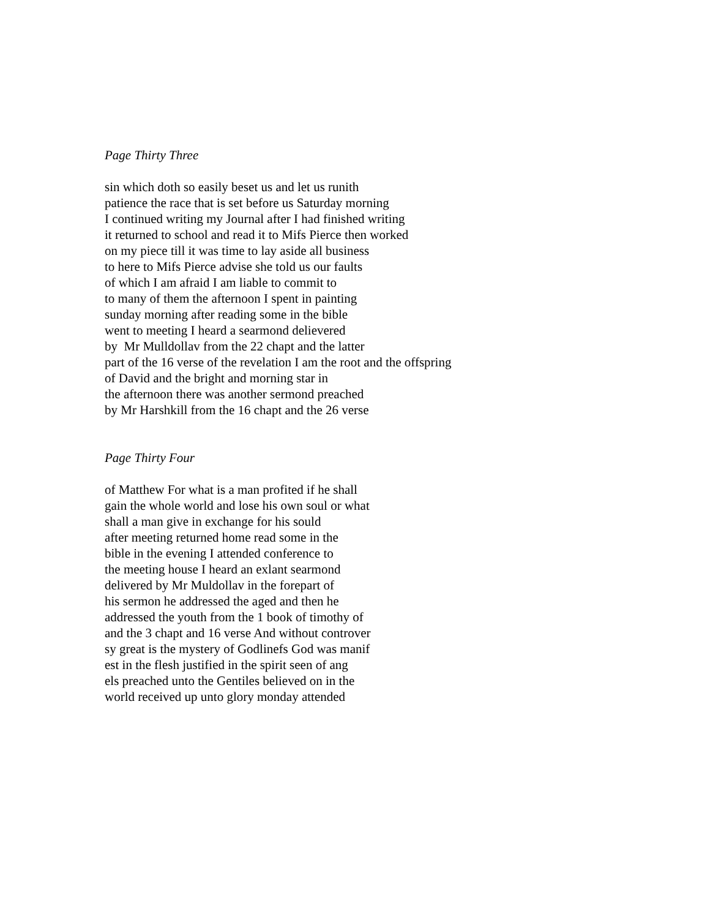Page Thirty Three
sin which doth so easily beset us and let us runith
patience the race that is set before us Saturday morning
I continued writing my Journal after I had finished writing
it returned to school and read it to Mifs Pierce then worked
on my piece till it was time to lay aside all business
to here to Mifs Pierce advise she told us our faults
of which I am afraid I am liable to commit to
to many of them the afternoon I spent in painting
sunday morning after reading some in the bible
went to meeting I heard a searmond delievered
by Mr Mulldollav from the 22 chapt and the latter
part of the 16 verse of the revelation I am the root and the offspring
of David and the bright and morning star in
the afternoon there was another sermond preached
by Mr Harshkill from the 16 chapt and the 26 verse
Page Thirty Four
of Matthew For what is a man profited if he shall
gain the whole world and lose his own soul or what
shall a man give in exchange for his sould
after meeting returned home read some in the
bible in the evening I attended conference to
the meeting house I heard an exlant searmond
delivered by Mr Muldollav in the forepart of
his sermon he addressed the aged and then he
addressed the youth from the 1 book of timothy of
and the 3 chapt and 16 verse And without controver
sy great is the mystery of Godlinefs God was manif
est in the flesh justified in the spirit seen of ang
els preached unto the Gentiles believed on in the
world received up unto glory monday attended